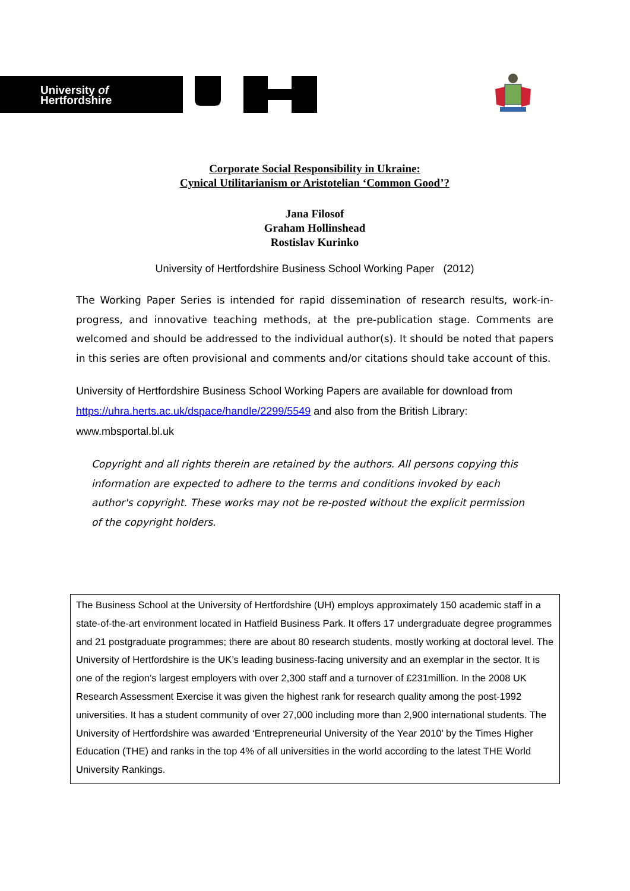University of
Hertfordshire
Corporate Social Responsibility in Ukraine:
Cynical Utilitarianism or Aristotelian ‘Common Good’?
Jana Filosof
Graham Hollinshead
Rostislav Kurinko
University of Hertfordshire Business School Working Paper (2012)
The Working Paper Series is intended for rapid dissemination of research results, work-in-progress, and innovative teaching methods, at the pre-publication stage. Comments are welcomed and should be addressed to the individual author(s). It should be noted that papers in this series are often provisional and comments and/or citations should take account of this.
University of Hertfordshire Business School Working Papers are available for download from https://uhra.herts.ac.uk/dspace/handle/2299/5549 and also from the British Library: www.mbsportal.bl.uk
Copyright and all rights therein are retained by the authors. All persons copying this information are expected to adhere to the terms and conditions invoked by each author's copyright. These works may not be re-posted without the explicit permission of the copyright holders.
The Business School at the University of Hertfordshire (UH) employs approximately 150 academic staff in a state-of-the-art environment located in Hatfield Business Park. It offers 17 undergraduate degree programmes and 21 postgraduate programmes; there are about 80 research students, mostly working at doctoral level. The University of Hertfordshire is the UK’s leading business-facing university and an exemplar in the sector. It is one of the region’s largest employers with over 2,300 staff and a turnover of £231million. In the 2008 UK Research Assessment Exercise it was given the highest rank for research quality among the post-1992 universities. It has a student community of over 27,000 including more than 2,900 international students. The University of Hertfordshire was awarded ‘Entrepreneurial University of the Year 2010’ by the Times Higher Education (THE) and ranks in the top 4% of all universities in the world according to the latest THE World University Rankings.